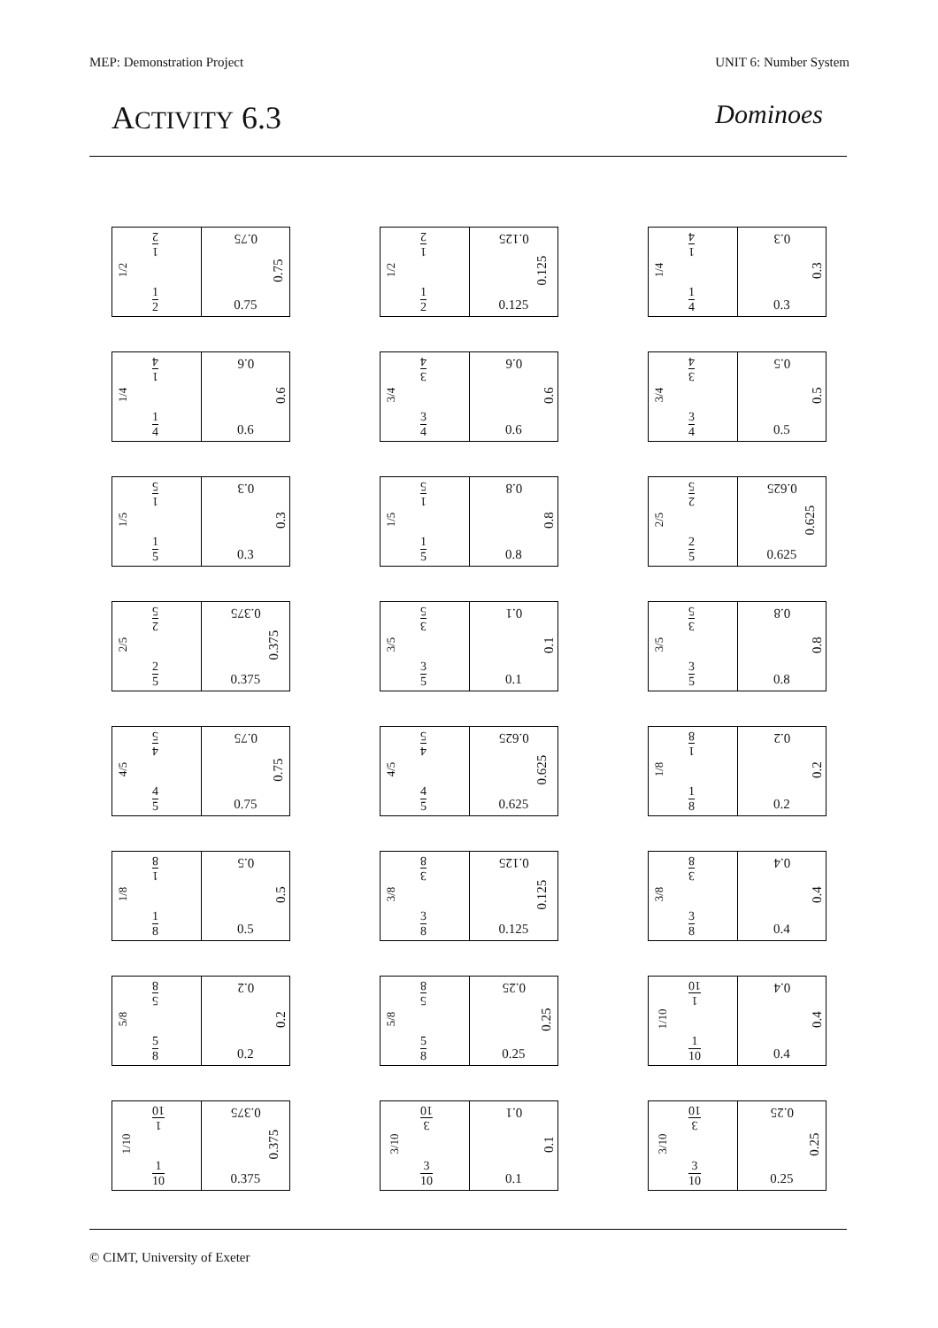MEP: Demonstration Project UNIT 6: Number System
ACTIVITY 6.3 Dominoes
1
2
1/2
1
2
0.75
0.75
0.75
1
2
1/2
1
2
0.125
0.125
0.125
1
4
1/4
1
4
0.3
0.3
0.3
1
4
1/4
1
4
0.6
0.6
0.6
3
4
3/4
3
4
0.6
0.6
0.6
3
4
3/4
3
4
0.5
0.5
0.5
1
5
1/5
1
5
0.3
0.3
0.3
1
5
1/5
1
5
0.8
0.8
0.8
2
5
2/5
2
5
0.625
0.625
0.625
2
5
2/5
2
5
0.375
0.375
0.375
3
5
3/5
3
5
0.1
0.1
0.1
3
5
3/5
3
5
0.8
0.8
0.8
4
5
4/5
4
5
0.75
0.75
0.75
4
5
4/5
4
5
0.625
0.625
0.625
1
8
1/8
1
8
0.2
0.2
0.2
1
8
1/8
1
8
0.5
0.5
0.5
3
8
3/8
3
8
0.125
0.125
0.125
3
8
3/8
3
8
0.4
0.4
0.4
5
8
5/8
5
8
0.2
0.2
0.2
5
8
5/8
5
8
0.25
0.25
0.25
1
10
1/10
1
10
0.4
0.4
0.4
1
10
1/10
1
10
0.375
0.375
0.375
3
10
3/10
3
10
0.1
0.1
0.1
3
10
3/10
3
10
0.25
0.25
0.25
© CIMT, University of Exeter